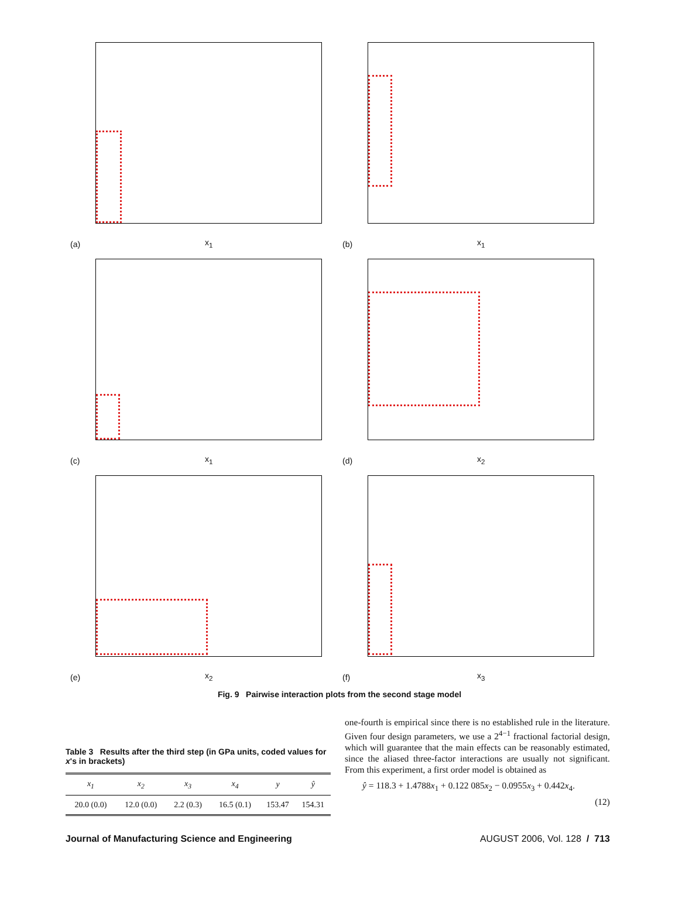(a) x<sub>1</sub>
(b) x<sub>1</sub>
(c) x<sub>1</sub>
(d) x<sub>2</sub>
(e) x<sub>2</sub>
(f) x<sub>3</sub>
Fig. 9 Pairwise interaction plots from the second stage model
Table 3 Results after the third step (in GPa units, coded values for x's in brackets)
| x<sub>1</sub> | x<sub>2</sub> | x<sub>3</sub> | x<sub>4</sub> | y | ŷ |
| --- | --- | --- | --- | --- | --- |
| 20.0 (0.0) | 12.0 (0.0) | 2.2 (0.3) | 16.5 (0.1) | 153.47 | 154.31 |
one-fourth is empirical since there is no established rule in the literature. Given four design parameters, we use a 2<sup>4−1</sup> fractional factorial design, which will guarantee that the main effects can be reasonably estimated, since the aliased three-factor interactions are usually not significant. From this experiment, a first order model is obtained as
ŷ = 118.3 + 1.4788x<sub>1</sub> + 0.122 085x<sub>2</sub> − 0.0955x<sub>3</sub> + 0.442x<sub>4</sub>.
(12)
Journal of Manufacturing Science and Engineering AUGUST 2006, Vol. 128 / 713